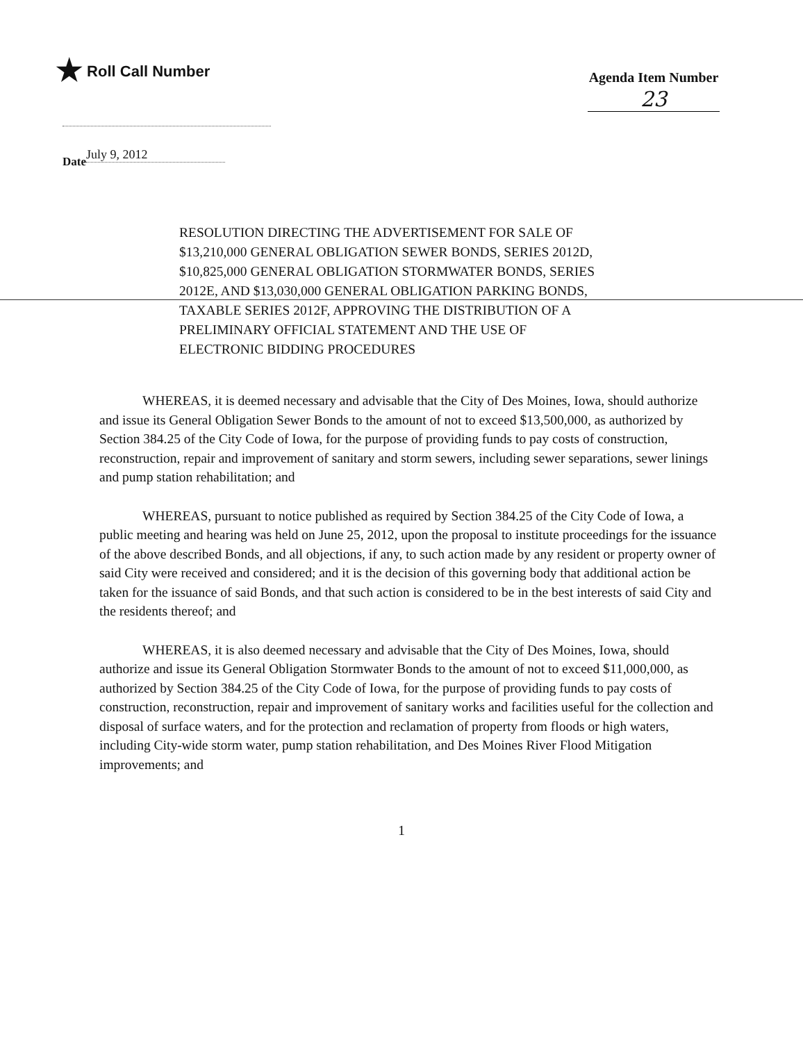★ Roll Call Number
Agenda Item Number
23
Date July 9, 2012
RESOLUTION DIRECTING THE ADVERTISEMENT FOR SALE OF $13,210,000 GENERAL OBLIGATION SEWER BONDS, SERIES 2012D, $10,825,000 GENERAL OBLIGATION STORMWATER BONDS, SERIES 2012E, AND $13,030,000 GENERAL OBLIGATION PARKING BONDS, TAXABLE SERIES 2012F, APPROVING THE DISTRIBUTION OF A PRELIMINARY OFFICIAL STATEMENT AND THE USE OF ELECTRONIC BIDDING PROCEDURES
WHEREAS, it is deemed necessary and advisable that the City of Des Moines, Iowa, should authorize and issue its General Obligation Sewer Bonds to the amount of not to exceed $13,500,000, as authorized by Section 384.25 of the City Code of Iowa, for the purpose of providing funds to pay costs of construction, reconstruction, repair and improvement of sanitary and storm sewers, including sewer separations, sewer linings and pump station rehabilitation; and
WHEREAS, pursuant to notice published as required by Section 384.25 of the City Code of Iowa, a public meeting and hearing was held on June 25, 2012, upon the proposal to institute proceedings for the issuance of the above described Bonds, and all objections, if any, to such action made by any resident or property owner of said City were received and considered; and it is the decision of this governing body that additional action be taken for the issuance of said Bonds, and that such action is considered to be in the best interests of said City and the residents thereof; and
WHEREAS, it is also deemed necessary and advisable that the City of Des Moines, Iowa, should authorize and issue its General Obligation Stormwater Bonds to the amount of not to exceed $11,000,000, as authorized by Section 384.25 of the City Code of Iowa, for the purpose of providing funds to pay costs of construction, reconstruction, repair and improvement of sanitary works and facilities useful for the collection and disposal of surface waters, and for the protection and reclamation of property from floods or high waters, including City-wide storm water, pump station rehabilitation, and Des Moines River Flood Mitigation improvements; and
1